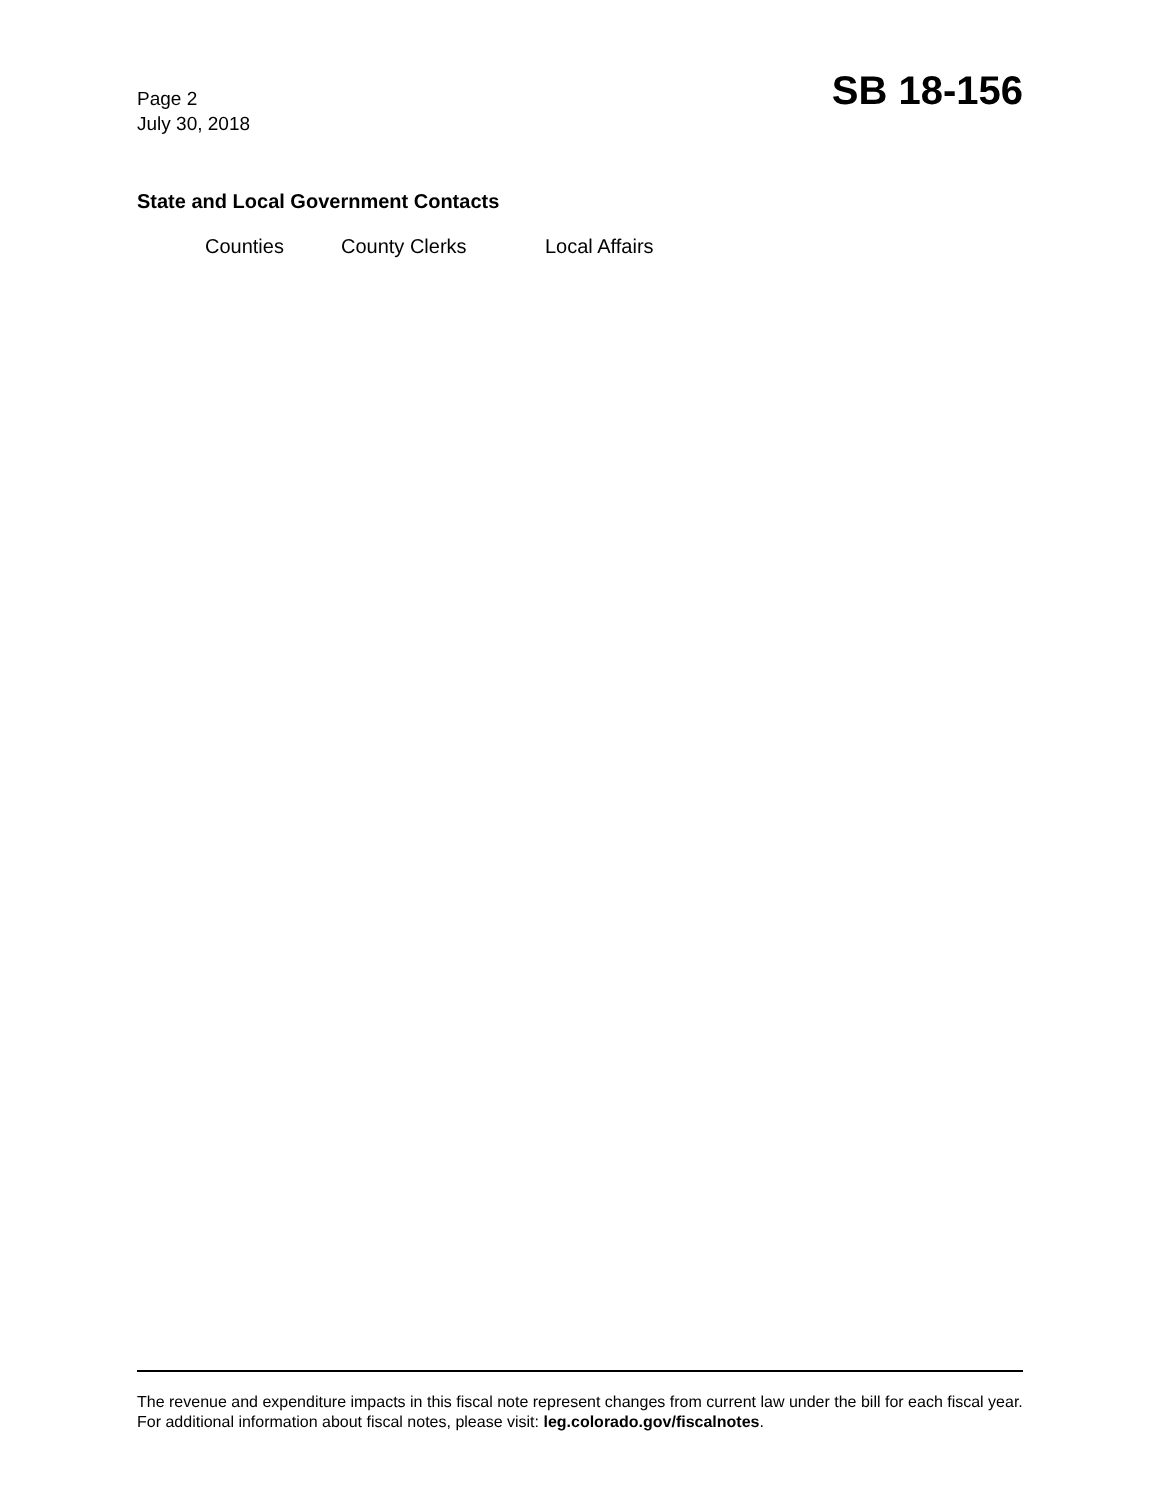Page 2
July 30, 2018
SB 18-156
State and Local Government Contacts
Counties County Clerks Local Affairs
The revenue and expenditure impacts in this fiscal note represent changes from current law under the bill for each fiscal year. For additional information about fiscal notes, please visit: leg.colorado.gov/fiscalnotes.